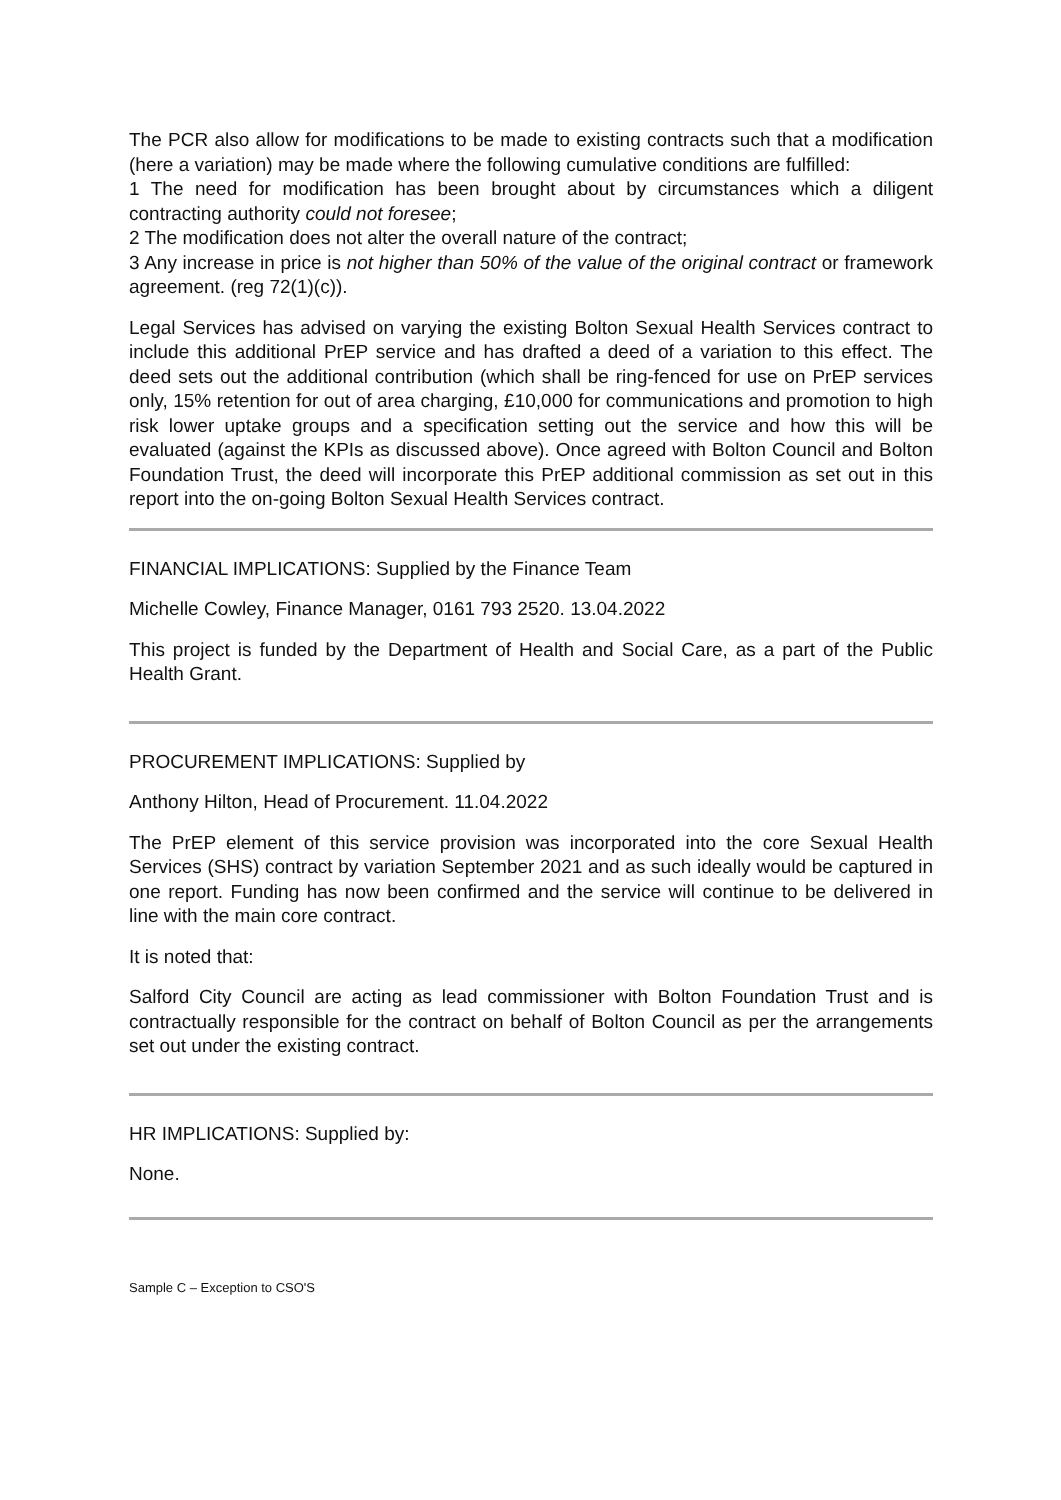The PCR also allow for modifications to be made to existing contracts such that a modification (here a variation) may be made where the following cumulative conditions are fulfilled:
1 The need for modification has been brought about by circumstances which a diligent contracting authority could not foresee;
2 The modification does not alter the overall nature of the contract;
3 Any increase in price is not higher than 50% of the value of the original contract or framework agreement. (reg 72(1)(c)).
Legal Services has advised on varying the existing Bolton Sexual Health Services contract to include this additional PrEP service and has drafted a deed of a variation to this effect. The deed sets out the additional contribution (which shall be ring-fenced for use on PrEP services only, 15% retention for out of area charging, £10,000 for communications and promotion to high risk lower uptake groups and a specification setting out the service and how this will be evaluated (against the KPIs as discussed above). Once agreed with Bolton Council and Bolton Foundation Trust, the deed will incorporate this PrEP additional commission as set out in this report into the on-going Bolton Sexual Health Services contract.
FINANCIAL IMPLICATIONS: Supplied by the Finance Team
Michelle Cowley, Finance Manager, 0161 793 2520. 13.04.2022
This project is funded by the Department of Health and Social Care, as a part of the Public Health Grant.
PROCUREMENT IMPLICATIONS: Supplied by
Anthony Hilton, Head of Procurement. 11.04.2022
The PrEP element of this service provision was incorporated into the core Sexual Health Services (SHS) contract by variation September 2021 and as such ideally would be captured in one report. Funding has now been confirmed and the service will continue to be delivered in line with the main core contract.
It is noted that:
Salford City Council are acting as lead commissioner with Bolton Foundation Trust and is contractually responsible for the contract on behalf of Bolton Council as per the arrangements set out under the existing contract.
HR IMPLICATIONS: Supplied by:
None.
Sample C – Exception to CSO'S